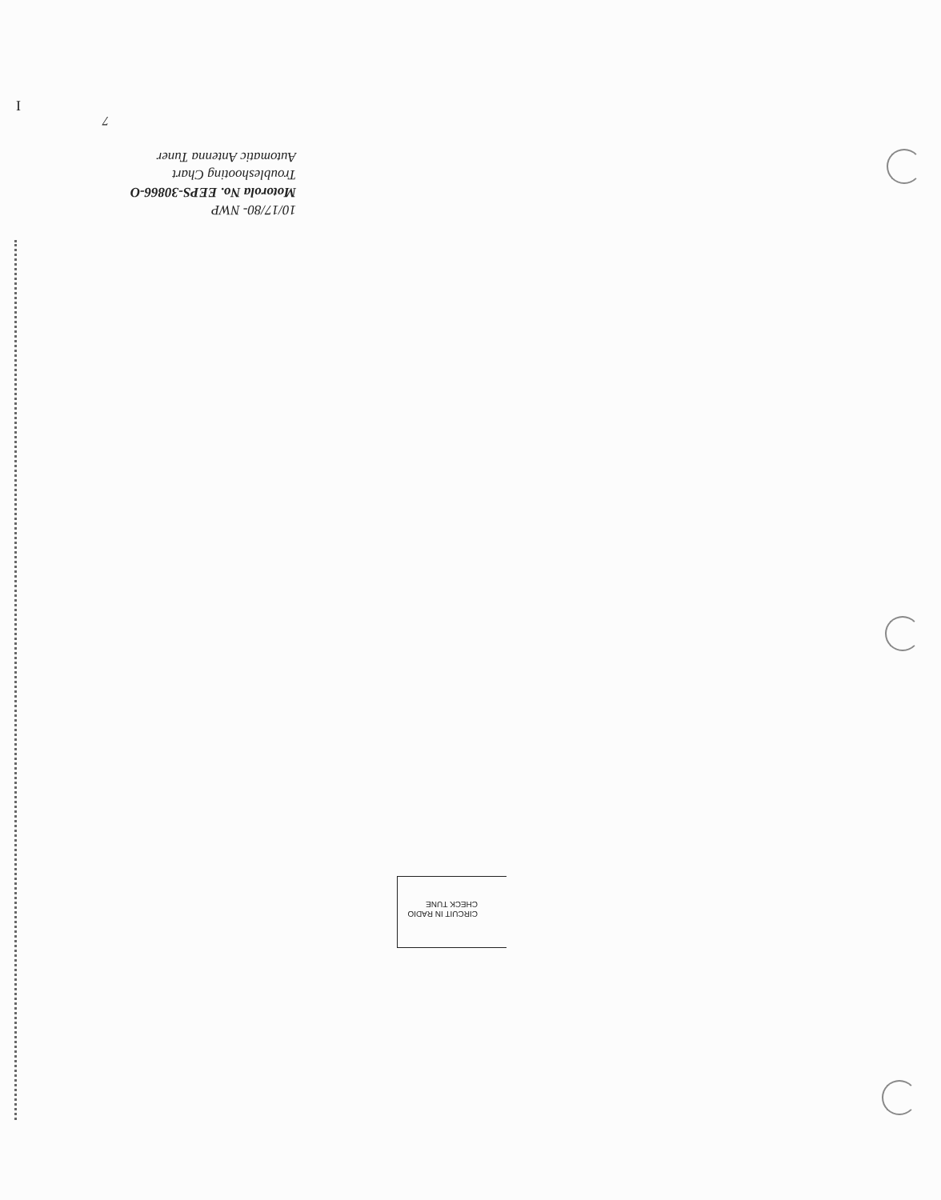I
7
10/17/80- NWP
Motorola No. EEPS-30866-O
Troubleshooting Chart
Automatic Antenna Tuner
CIRCUIT IN RADIO
CHECK TUNE